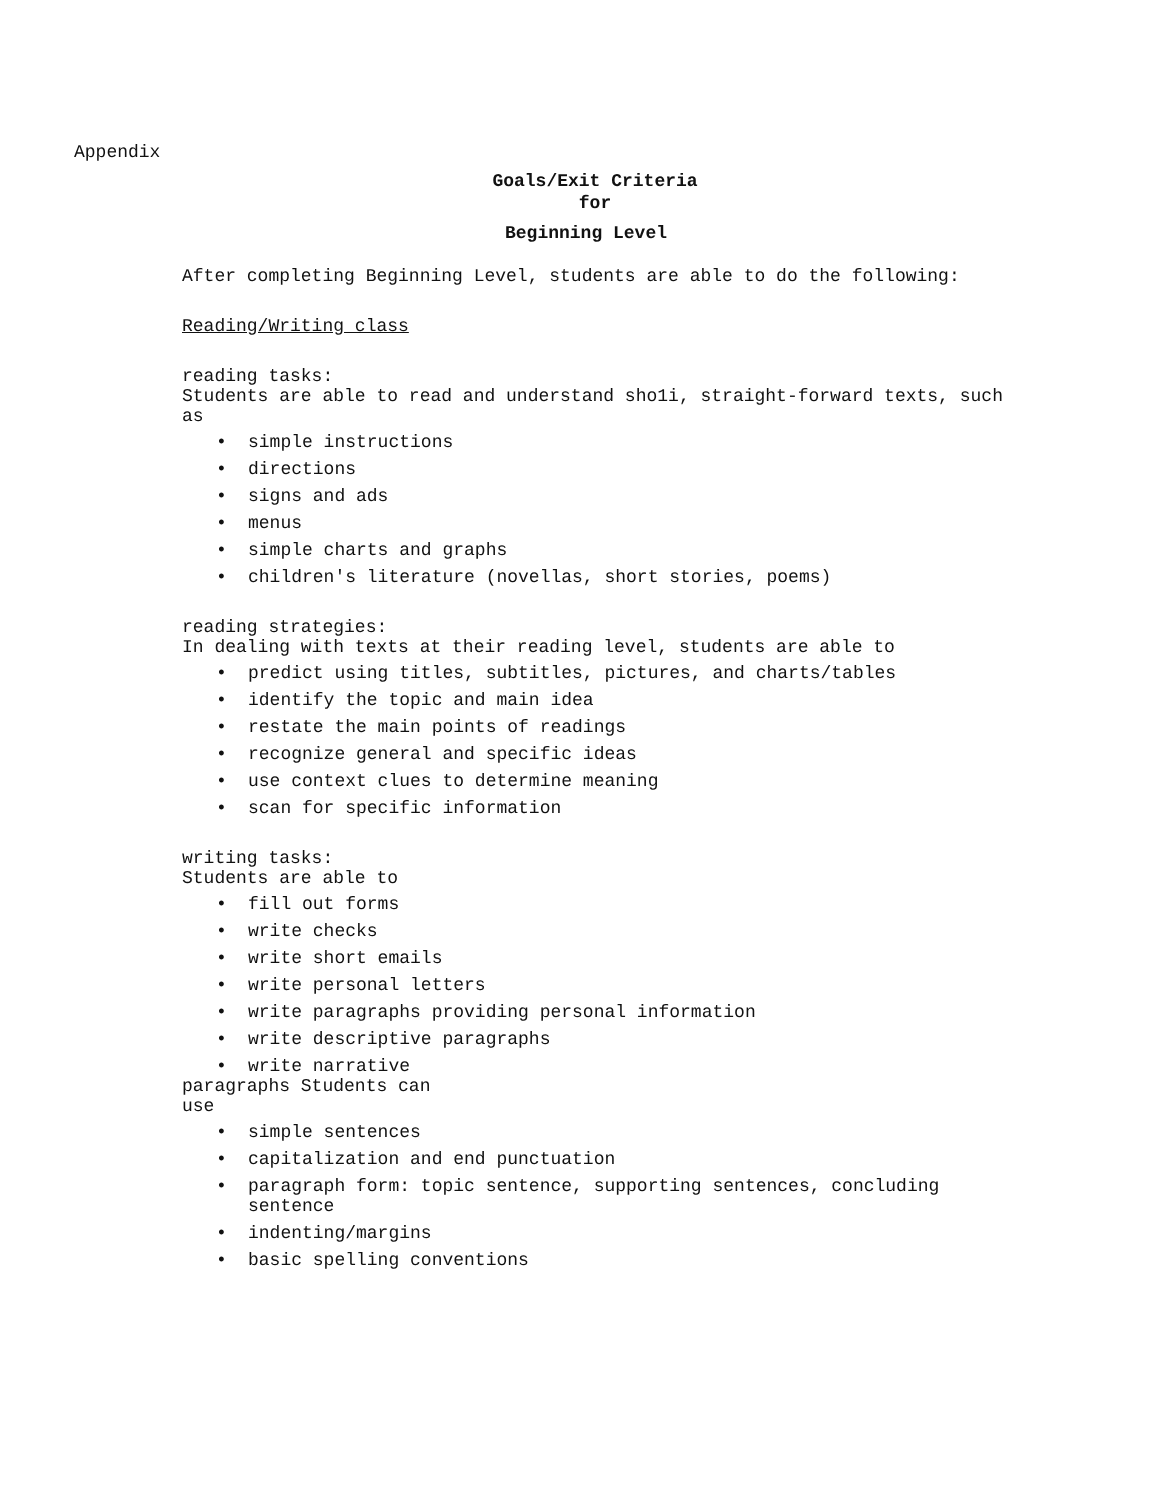Appendix
Goals/Exit Criteria
for
Beginning Level
After completing Beginning Level, students are able to do the following:
Reading/Writing class
reading tasks:
Students are able to read and understand sho1i, straight-forward texts, such as
• simple instructions
• directions
• signs and ads
• menus
• simple charts and graphs
• children's literature (novellas, short stories, poems)
reading strategies:
In dealing with texts at their reading level, students are able to
• predict using titles, subtitles, pictures, and charts/tables
• identify the topic and main idea
• restate the main points of readings
• recognize general and specific ideas
• use context clues to determine meaning
• scan for specific information
writing tasks:
Students are able to
• fill out forms
• write checks
• write short emails
• write personal letters
• write paragraphs providing personal information
• write descriptive paragraphs
• write narrative
paragraphs Students can
use
• simple sentences
• capitalization and end punctuation
• paragraph form: topic sentence, supporting sentences, concluding sentence
• indenting/margins
• basic spelling conventions